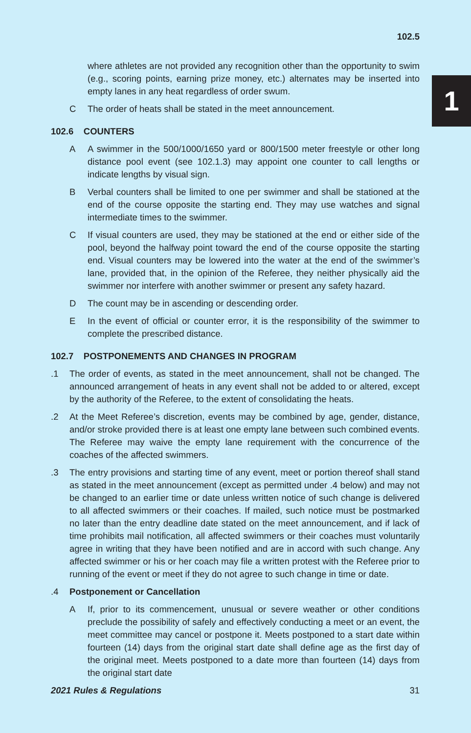1
102.5
where athletes are not provided any recognition other than the opportunity to swim (e.g., scoring points, earning prize money, etc.) alternates may be inserted into empty lanes in any heat regardless of order swum.
C The order of heats shall be stated in the meet announcement.
102.6 COUNTERS
A A swimmer in the 500/1000/1650 yard or 800/1500 meter freestyle or other long distance pool event (see 102.1.3) may appoint one counter to call lengths or indicate lengths by visual sign.
B Verbal counters shall be limited to one per swimmer and shall be stationed at the end of the course opposite the starting end. They may use watches and signal intermediate times to the swimmer.
C If visual counters are used, they may be stationed at the end or either side of the pool, beyond the halfway point toward the end of the course opposite the starting end. Visual counters may be lowered into the water at the end of the swimmer’s lane, provided that, in the opinion of the Referee, they neither physically aid the swimmer nor interfere with another swimmer or present any safety hazard.
D The count may be in ascending or descending order.
E In the event of official or counter error, it is the responsibility of the swimmer to complete the prescribed distance.
102.7 POSTPONEMENTS AND CHANGES IN PROGRAM
.1 The order of events, as stated in the meet announcement, shall not be changed. The announced arrangement of heats in any event shall not be added to or altered, except by the authority of the Referee, to the extent of consolidating the heats.
.2 At the Meet Referee’s discretion, events may be combined by age, gender, distance, and/or stroke provided there is at least one empty lane between such combined events. The Referee may waive the empty lane requirement with the concurrence of the coaches of the affected swimmers.
.3 The entry provisions and starting time of any event, meet or portion thereof shall stand as stated in the meet announcement (except as permitted under .4 below) and may not be changed to an earlier time or date unless written notice of such change is delivered to all affected swimmers or their coaches. If mailed, such notice must be postmarked no later than the entry deadline date stated on the meet announcement, and if lack of time prohibits mail notification, all affected swimmers or their coaches must voluntarily agree in writing that they have been notified and are in accord with such change. Any affected swimmer or his or her coach may file a written protest with the Referee prior to running of the event or meet if they do not agree to such change in time or date.
.4 Postponement or Cancellation
A If, prior to its commencement, unusual or severe weather or other conditions preclude the possibility of safely and effectively conducting a meet or an event, the meet committee may cancel or postpone it. Meets postponed to a start date within fourteen (14) days from the original start date shall define age as the first day of the original meet. Meets postponed to a date more than fourteen (14) days from the original start date
2021 Rules & Regulations 31